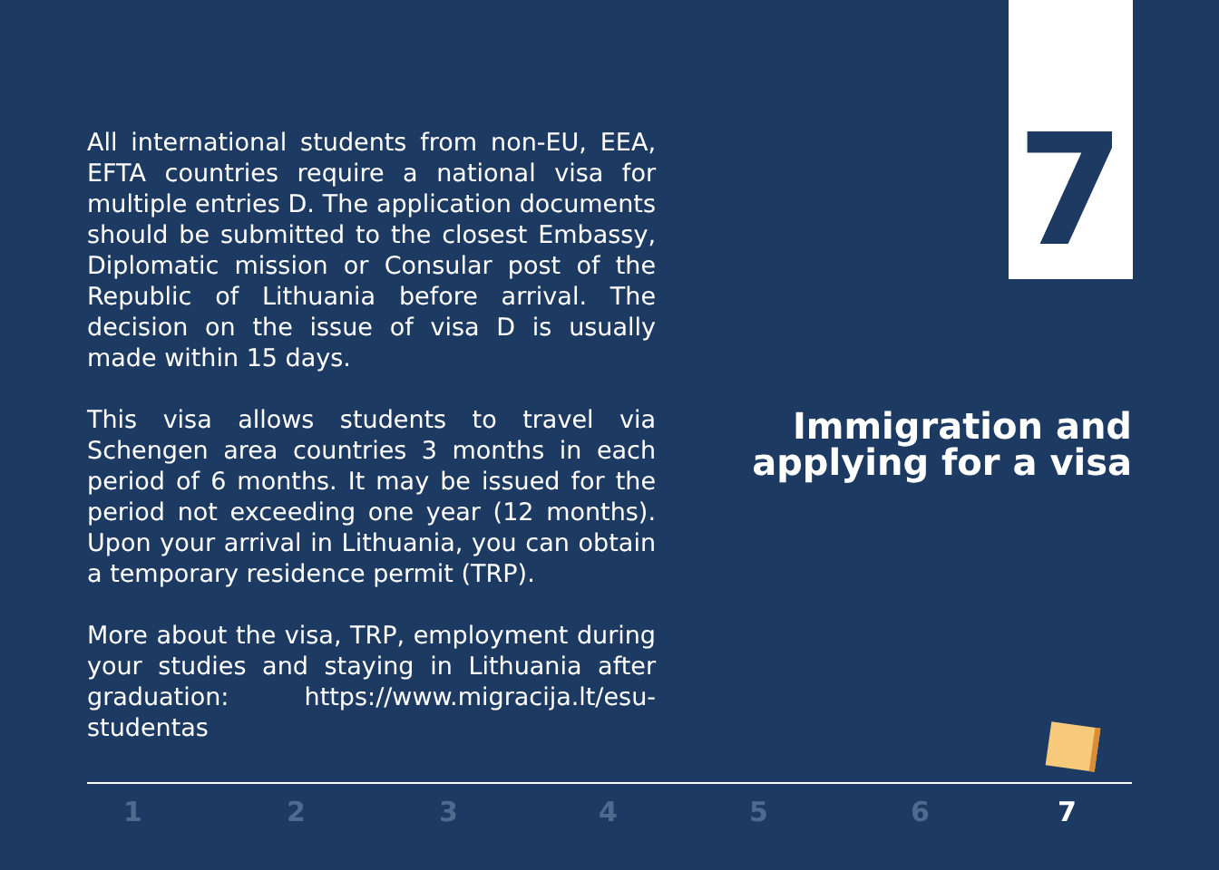All international students from non-EU, EEA, EFTA countries require a national visa for multiple entries D. The application documents should be submitted to the closest Embassy, Diplomatic mission or Consular post of the Republic of Lithuania before arrival. The decision on the issue of visa D is usually made within 15 days.
This visa allows students to travel via Schengen area countries 3 months in each period of 6 months. It may be issued for the period not exceeding one year (12 months). Upon your arrival in Lithuania, you can obtain a temporary residence permit (TRP).
More about the visa, TRP, employment during your studies and staying in Lithuania after graduation: https://www.migracija.lt/esu-studentas
7
Immigration and applying for a visa
1 2 3 4 5 6 7